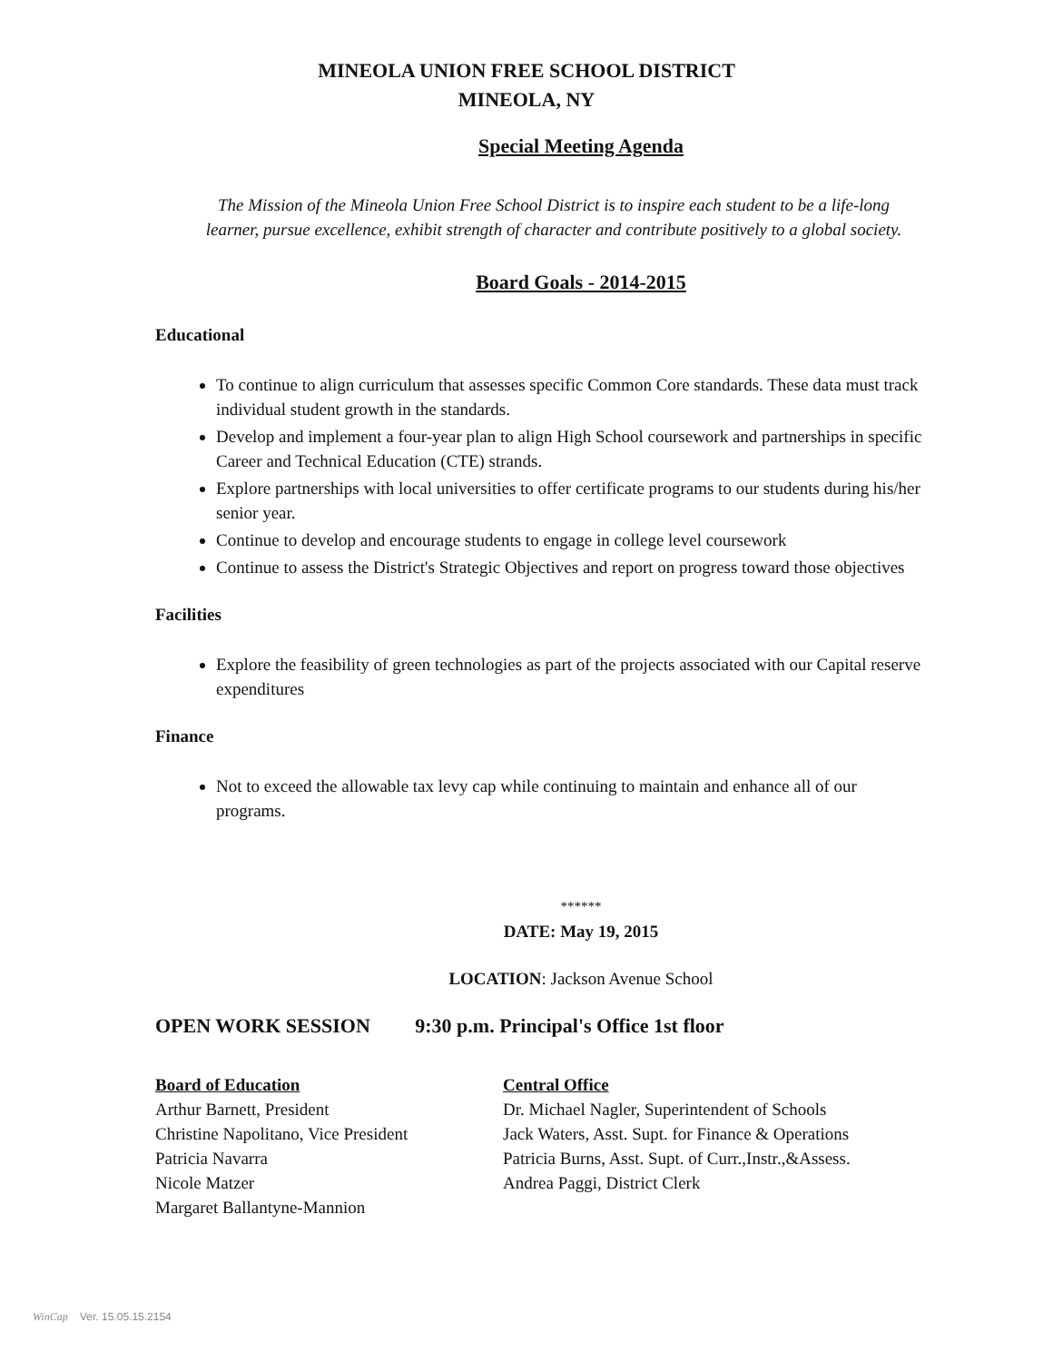MINEOLA UNION FREE SCHOOL DISTRICT
MINEOLA, NY
Special Meeting Agenda
The Mission of the Mineola Union Free School District is to inspire each student to be a life-long
learner, pursue excellence, exhibit strength of character and contribute positively to a global society.
Board Goals - 2014-2015
Educational
To continue to align curriculum that assesses specific Common Core standards. These data must track individual student growth in the standards.
Develop and implement a four-year plan to align High School coursework and partnerships in specific Career and Technical Education (CTE) strands.
Explore partnerships with local universities to offer certificate programs to our students during his/her senior year.
Continue to develop and encourage students to engage in college level coursework
Continue to assess the District's Strategic Objectives and report on progress toward those objectives
Facilities
Explore the feasibility of green technologies as part of the projects associated with our Capital reserve expenditures
Finance
Not to exceed the allowable tax levy cap while continuing to maintain and enhance all of our programs.
******
DATE: May 19, 2015
LOCATION: Jackson Avenue School
OPEN WORK SESSION 9:30 p.m. Principal's Office 1st floor
Board of Education
Arthur Barnett, President
Christine Napolitano, Vice President
Patricia Navarra
Nicole Matzer
Margaret Ballantyne-Mannion
Central Office
Dr. Michael Nagler, Superintendent of Schools
Jack Waters, Asst. Supt. for Finance & Operations
Patricia Burns, Asst. Supt. of Curr.,Instr.,&Assess.
Andrea Paggi, District Clerk
WinCap Ver. 15.05.15.2154